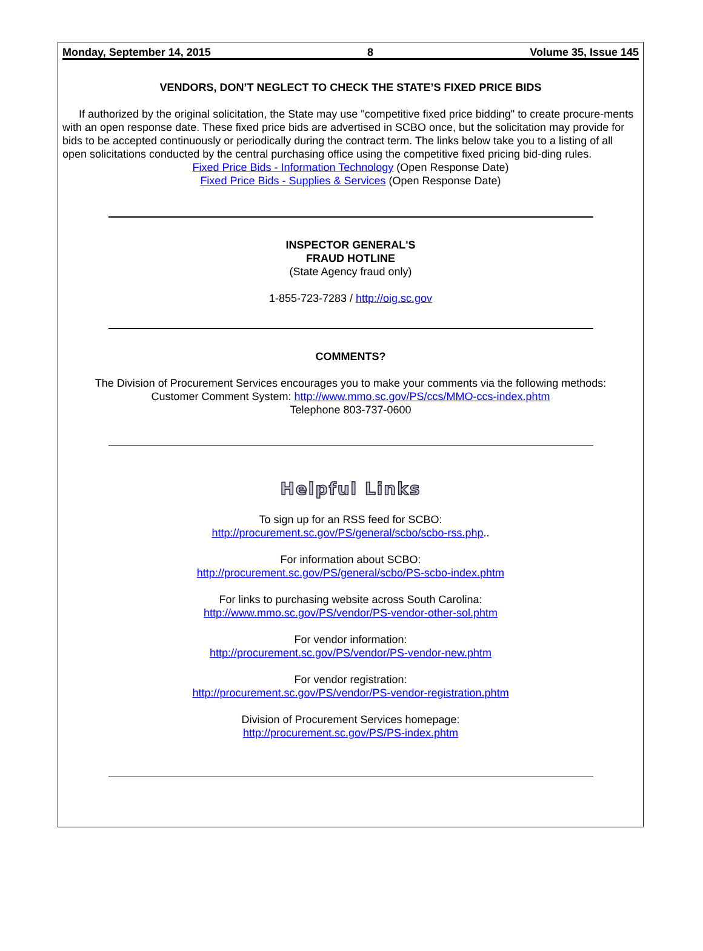Monday, September 14, 2015 8 Volume 35, Issue 145
VENDORS, DON’T NEGLECT TO CHECK THE STATE’S FIXED PRICE BIDS
If authorized by the original solicitation, the State may use "competitive fixed price bidding" to create procure-ments with an open response date. These fixed price bids are advertised in SCBO once, but the solicitation may provide for bids to be accepted continuously or periodically during the contract term. The links below take you to a listing of all open solicitations conducted by the central purchasing office using the competitive fixed pricing bid-ding rules.
Fixed Price Bids - Information Technology (Open Response Date)
Fixed Price Bids - Supplies & Services (Open Response Date)
INSPECTOR GENERAL'S
FRAUD HOTLINE
(State Agency fraud only)
1-855-723-7283 / http://oig.sc.gov
COMMENTS?
The Division of Procurement Services encourages you to make your comments via the following methods:
Customer Comment System: http://www.mmo.sc.gov/PS/ccs/MMO-ccs-index.phtm
Telephone 803-737-0600
Helpful Links
To sign up for an RSS feed for SCBO:
http://procurement.sc.gov/PS/general/scbo/scbo-rss.php..
For information about SCBO:
http://procurement.sc.gov/PS/general/scbo/PS-scbo-index.phtm
For links to purchasing website across South Carolina:
http://www.mmo.sc.gov/PS/vendor/PS-vendor-other-sol.phtm
For vendor information:
http://procurement.sc.gov/PS/vendor/PS-vendor-new.phtm
For vendor registration:
http://procurement.sc.gov/PS/vendor/PS-vendor-registration.phtm
Division of Procurement Services homepage:
http://procurement.sc.gov/PS/PS-index.phtm